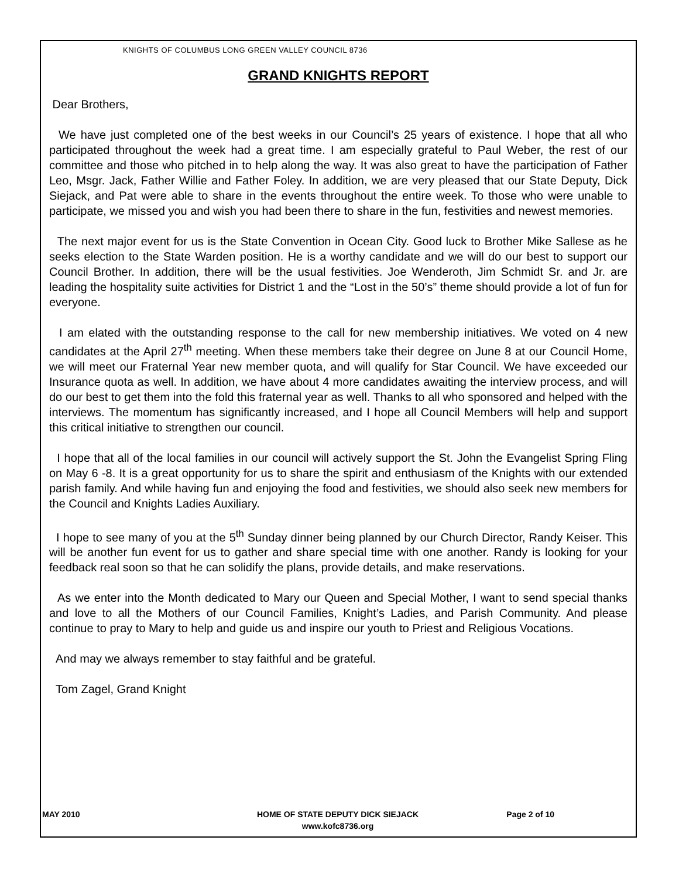KNIGHTS OF COLUMBUS LONG GREEN VALLEY COUNCIL 8736
GRAND KNIGHTS REPORT
Dear Brothers,
We have just completed one of the best weeks in our Council’s 25 years of existence. I hope that all who participated throughout the week had a great time. I am especially grateful to Paul Weber, the rest of our committee and those who pitched in to help along the way. It was also great to have the participation of Father Leo, Msgr. Jack, Father Willie and Father Foley. In addition, we are very pleased that our State Deputy, Dick Siejack, and Pat were able to share in the events throughout the entire week. To those who were unable to participate, we missed you and wish you had been there to share in the fun, festivities and newest memories.
The next major event for us is the State Convention in Ocean City. Good luck to Brother Mike Sallese as he seeks election to the State Warden position. He is a worthy candidate and we will do our best to support our Council Brother. In addition, there will be the usual festivities. Joe Wenderoth, Jim Schmidt Sr. and Jr. are leading the hospitality suite activities for District 1 and the “Lost in the 50’s” theme should provide a lot of fun for everyone.
I am elated with the outstanding response to the call for new membership initiatives. We voted on 4 new candidates at the April 27<sup>th</sup> meeting. When these members take their degree on June 8 at our Council Home, we will meet our Fraternal Year new member quota, and will qualify for Star Council. We have exceeded our Insurance quota as well. In addition, we have about 4 more candidates awaiting the interview process, and will do our best to get them into the fold this fraternal year as well. Thanks to all who sponsored and helped with the interviews. The momentum has significantly increased, and I hope all Council Members will help and support this critical initiative to strengthen our council.
I hope that all of the local families in our council will actively support the St. John the Evangelist Spring Fling on May 6 -8. It is a great opportunity for us to share the spirit and enthusiasm of the Knights with our extended parish family. And while having fun and enjoying the food and festivities, we should also seek new members for the Council and Knights Ladies Auxiliary.
I hope to see many of you at the 5<sup>th</sup> Sunday dinner being planned by our Church Director, Randy Keiser. This will be another fun event for us to gather and share special time with one another. Randy is looking for your feedback real soon so that he can solidify the plans, provide details, and make reservations.
As we enter into the Month dedicated to Mary our Queen and Special Mother, I want to send special thanks and love to all the Mothers of our Council Families, Knight’s Ladies, and Parish Community. And please continue to pray to Mary to help and guide us and inspire our youth to Priest and Religious Vocations.
And may we always remember to stay faithful and be grateful.
Tom Zagel, Grand Knight
MAY 2010 HOME OF STATE DEPUTY DICK SIEJACK
www.kofc8736.org
Page 2 of 10